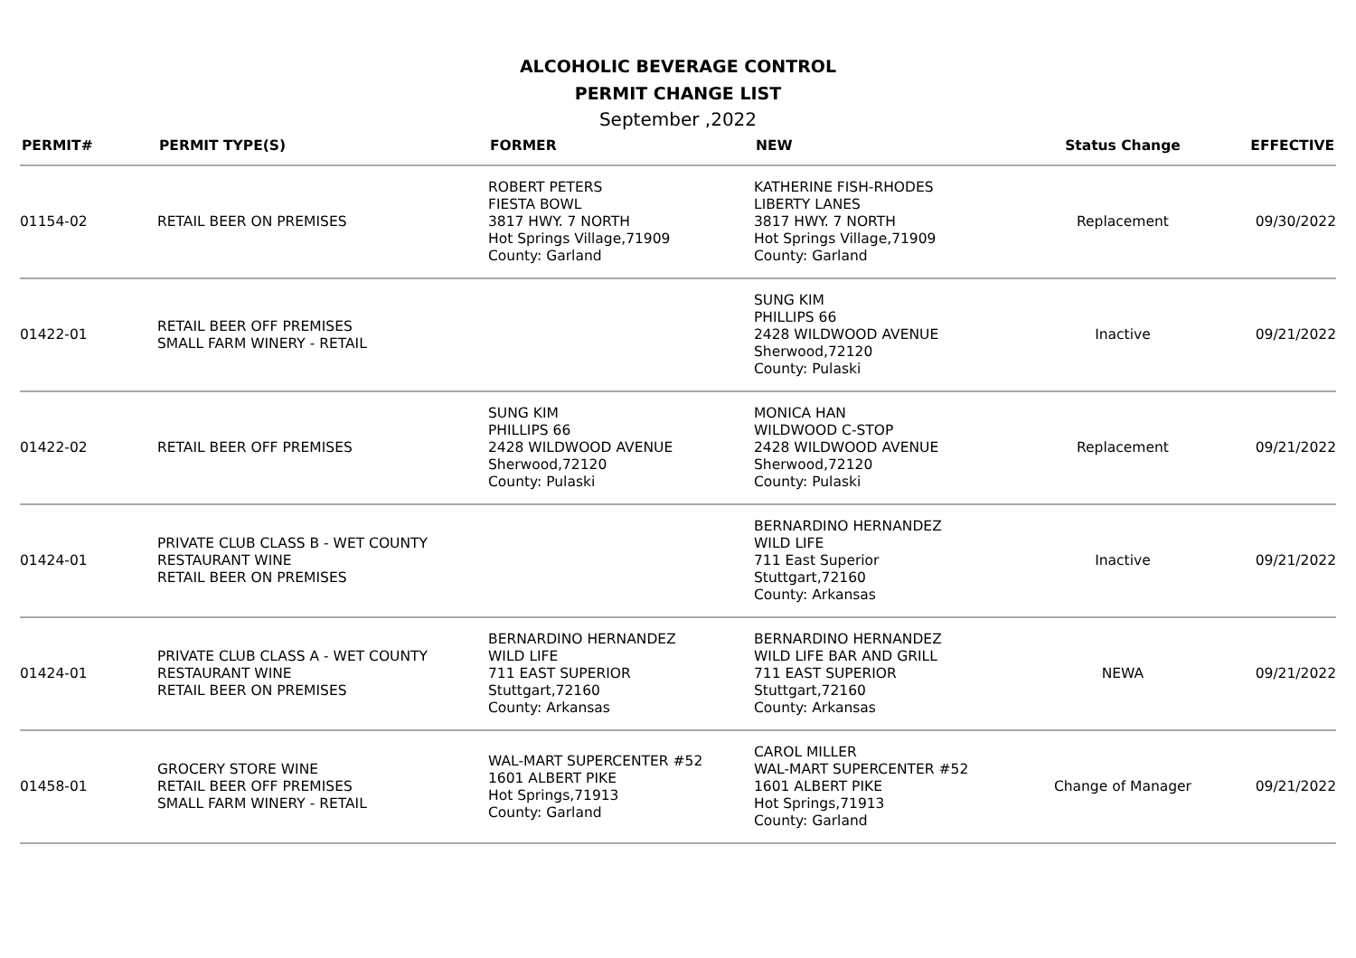ALCOHOLIC BEVERAGE CONTROL
PERMIT CHANGE LIST
September ,2022
| PERMIT# | PERMIT TYPE(S) | FORMER | NEW | Status Change | EFFECTIVE |
| --- | --- | --- | --- | --- | --- |
| 01154-02 | RETAIL BEER ON PREMISES | ROBERT PETERS FIESTA BOWL 3817 HWY. 7 NORTH Hot Springs Village,71909 County: Garland | KATHERINE FISH-RHODES LIBERTY LANES 3817 HWY. 7 NORTH Hot Springs Village,71909 County: Garland | Replacement | 09/30/2022 |
| 01422-01 | RETAIL BEER OFF PREMISES SMALL FARM WINERY - RETAIL | | SUNG KIM PHILLIPS 66 2428 WILDWOOD AVENUE Sherwood,72120 County: Pulaski | Inactive | 09/21/2022 |
| 01422-02 | RETAIL BEER OFF PREMISES | SUNG KIM PHILLIPS 66 2428 WILDWOOD AVENUE Sherwood,72120 County: Pulaski | MONICA HAN WILDWOOD C-STOP 2428 WILDWOOD AVENUE Sherwood,72120 County: Pulaski | Replacement | 09/21/2022 |
| 01424-01 | PRIVATE CLUB CLASS B - WET COUNTY RESTAURANT WINE RETAIL BEER ON PREMISES | | BERNARDINO HERNANDEZ WILD LIFE 711 East Superior Stuttgart,72160 County: Arkansas | Inactive | 09/21/2022 |
| 01424-01 | PRIVATE CLUB CLASS A - WET COUNTY RESTAURANT WINE RETAIL BEER ON PREMISES | BERNARDINO HERNANDEZ WILD LIFE 711 EAST SUPERIOR Stuttgart,72160 County: Arkansas | BERNARDINO HERNANDEZ WILD LIFE BAR AND GRILL 711 EAST SUPERIOR Stuttgart,72160 County: Arkansas | NEWA | 09/21/2022 |
| 01458-01 | GROCERY STORE WINE RETAIL BEER OFF PREMISES SMALL FARM WINERY - RETAIL | WAL-MART SUPERCENTER #52 1601 ALBERT PIKE Hot Springs,71913 County: Garland | CAROL MILLER WAL-MART SUPERCENTER #52 1601 ALBERT PIKE Hot Springs,71913 County: Garland | Change of Manager | 09/21/2022 |